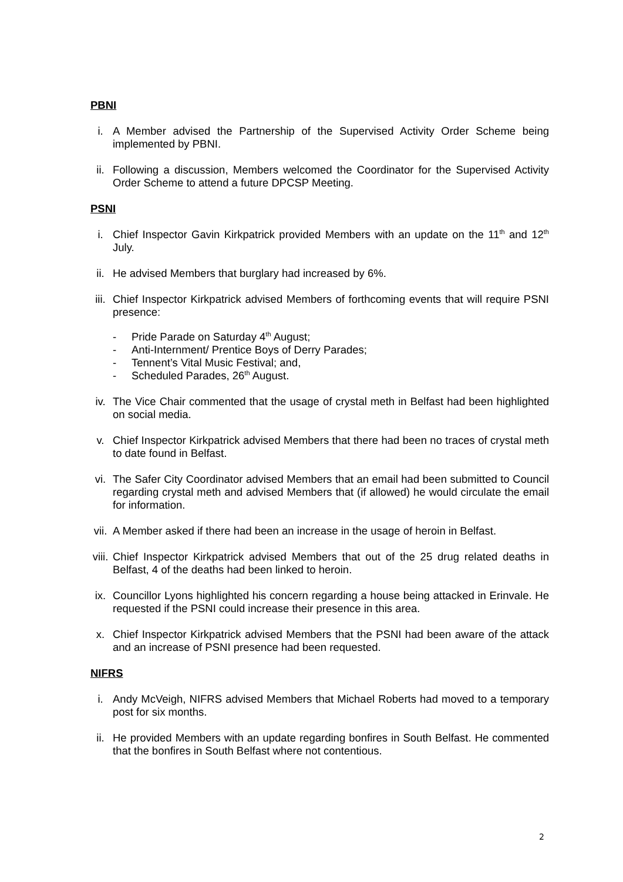PBNI
i. A Member advised the Partnership of the Supervised Activity Order Scheme being implemented by PBNI.
ii. Following a discussion, Members welcomed the Coordinator for the Supervised Activity Order Scheme to attend a future DPCSP Meeting.
PSNI
i. Chief Inspector Gavin Kirkpatrick provided Members with an update on the 11<sup>th</sup> and 12<sup>th</sup> July.
ii. He advised Members that burglary had increased by 6%.
iii. Chief Inspector Kirkpatrick advised Members of forthcoming events that will require PSNI presence:
- Pride Parade on Saturday 4<sup>th</sup> August;
- Anti-Internment/ Prentice Boys of Derry Parades;
- Tennent’s Vital Music Festival; and,
- Scheduled Parades, 26<sup>th</sup> August.
iv. The Vice Chair commented that the usage of crystal meth in Belfast had been highlighted on social media.
v. Chief Inspector Kirkpatrick advised Members that there had been no traces of crystal meth to date found in Belfast.
vi. The Safer City Coordinator advised Members that an email had been submitted to Council regarding crystal meth and advised Members that (if allowed) he would circulate the email for information.
vii. A Member asked if there had been an increase in the usage of heroin in Belfast.
viii. Chief Inspector Kirkpatrick advised Members that out of the 25 drug related deaths in Belfast, 4 of the deaths had been linked to heroin.
ix. Councillor Lyons highlighted his concern regarding a house being attacked in Erinvale. He requested if the PSNI could increase their presence in this area.
x. Chief Inspector Kirkpatrick advised Members that the PSNI had been aware of the attack and an increase of PSNI presence had been requested.
NIFRS
i. Andy McVeigh, NIFRS advised Members that Michael Roberts had moved to a temporary post for six months.
ii. He provided Members with an update regarding bonfires in South Belfast. He commented that the bonfires in South Belfast where not contentious.
2